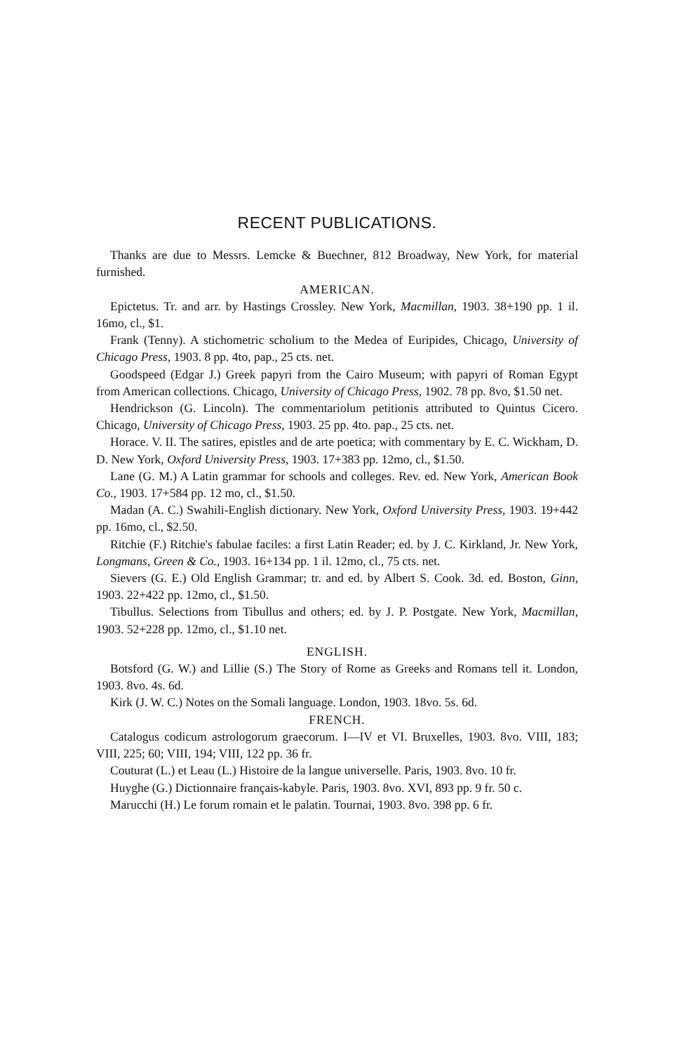RECENT PUBLICATIONS.
Thanks are due to Messrs. Lemcke & Buechner, 812 Broadway, New York, for material furnished.
AMERICAN.
Epictetus. Tr. and arr. by Hastings Crossley. New York, Macmillan, 1903. 38+190 pp. 1 il. 16mo, cl., $1.
Frank (Tenny). A stichometric scholium to the Medea of Euripides, Chicago, University of Chicago Press, 1903. 8 pp. 4to, pap., 25 cts. net.
Goodspeed (Edgar J.) Greek papyri from the Cairo Museum; with papyri of Roman Egypt from American collections. Chicago, University of Chicago Press, 1902. 78 pp. 8vo, $1.50 net.
Hendrickson (G. Lincoln). The commentariolum petitionis attributed to Quintus Cicero. Chicago, University of Chicago Press, 1903. 25 pp. 4to. pap., 25 cts. net.
Horace. V. II. The satires, epistles and de arte poetica; with commentary by E. C. Wickham, D. D. New York, Oxford University Press, 1903. 17+383 pp. 12mo, cl., $1.50.
Lane (G. M.) A Latin grammar for schools and colleges. Rev. ed. New York, American Book Co., 1903. 17+584 pp. 12 mo, cl., $1.50.
Madan (A. C.) Swahili-English dictionary. New York, Oxford University Press, 1903. 19+442 pp. 16mo, cl., $2.50.
Ritchie (F.) Ritchie's fabulae faciles: a first Latin Reader; ed. by J. C. Kirkland, Jr. New York, Longmans, Green & Co., 1903. 16+134 pp. 1 il. 12mo, cl., 75 cts. net.
Sievers (G. E.) Old English Grammar; tr. and ed. by Albert S. Cook. 3d. ed. Boston, Ginn, 1903. 22+422 pp. 12mo, cl., $1.50.
Tibullus. Selections from Tibullus and others; ed. by J. P. Postgate. New York, Macmillan, 1903. 52+228 pp. 12mo, cl., $1.10 net.
ENGLISH.
Botsford (G. W.) and Lillie (S.) The Story of Rome as Greeks and Romans tell it. London, 1903. 8vo. 4s. 6d.
Kirk (J. W. C.) Notes on the Somali language. London, 1903. 18vo. 5s. 6d.
FRENCH.
Catalogus codicum astrologorum graecorum. I—IV et VI. Bruxelles, 1903. 8vo. VIII, 183; VIII, 225; 60; VIII, 194; VIII, 122 pp. 36 fr.
Couturat (L.) et Leau (L.) Histoire de la langue universelle. Paris, 1903. 8vo. 10 fr.
Huyghe (G.) Dictionnaire français-kabyle. Paris, 1903. 8vo. XVI, 893 pp. 9 fr. 50 c.
Marucchi (H.) Le forum romain et le palatin. Tournai, 1903. 8vo. 398 pp. 6 fr.